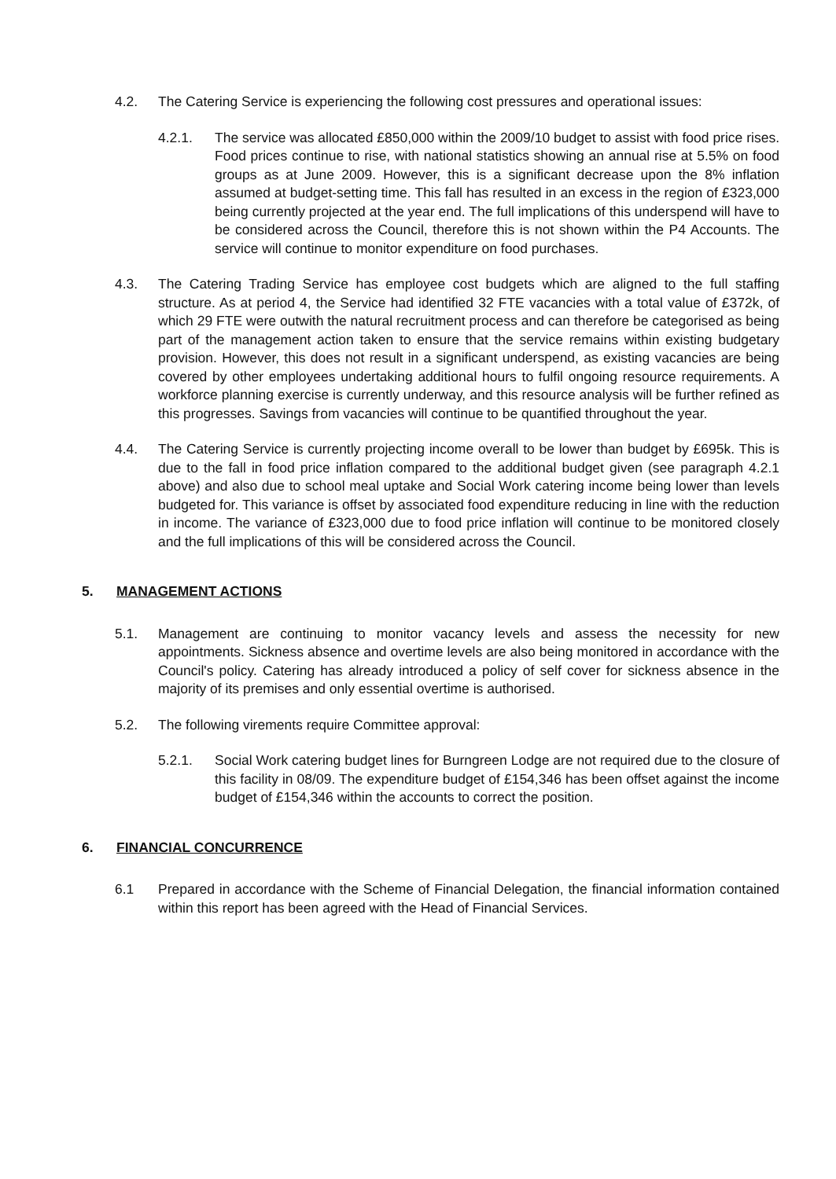4.2. The Catering Service is experiencing the following cost pressures and operational issues:
4.2.1. The service was allocated £850,000 within the 2009/10 budget to assist with food price rises. Food prices continue to rise, with national statistics showing an annual rise at 5.5% on food groups as at June 2009. However, this is a significant decrease upon the 8% inflation assumed at budget-setting time. This fall has resulted in an excess in the region of £323,000 being currently projected at the year end. The full implications of this underspend will have to be considered across the Council, therefore this is not shown within the P4 Accounts. The service will continue to monitor expenditure on food purchases.
4.3. The Catering Trading Service has employee cost budgets which are aligned to the full staffing structure. As at period 4, the Service had identified 32 FTE vacancies with a total value of £372k, of which 29 FTE were outwith the natural recruitment process and can therefore be categorised as being part of the management action taken to ensure that the service remains within existing budgetary provision. However, this does not result in a significant underspend, as existing vacancies are being covered by other employees undertaking additional hours to fulfil ongoing resource requirements. A workforce planning exercise is currently underway, and this resource analysis will be further refined as this progresses. Savings from vacancies will continue to be quantified throughout the year.
4.4. The Catering Service is currently projecting income overall to be lower than budget by £695k. This is due to the fall in food price inflation compared to the additional budget given (see paragraph 4.2.1 above) and also due to school meal uptake and Social Work catering income being lower than levels budgeted for. This variance is offset by associated food expenditure reducing in line with the reduction in income. The variance of £323,000 due to food price inflation will continue to be monitored closely and the full implications of this will be considered across the Council.
5. MANAGEMENT ACTIONS
5.1. Management are continuing to monitor vacancy levels and assess the necessity for new appointments. Sickness absence and overtime levels are also being monitored in accordance with the Council's policy. Catering has already introduced a policy of self cover for sickness absence in the majority of its premises and only essential overtime is authorised.
5.2. The following virements require Committee approval:
5.2.1. Social Work catering budget lines for Burngreen Lodge are not required due to the closure of this facility in 08/09. The expenditure budget of £154,346 has been offset against the income budget of £154,346 within the accounts to correct the position.
6. FINANCIAL CONCURRENCE
6.1 Prepared in accordance with the Scheme of Financial Delegation, the financial information contained within this report has been agreed with the Head of Financial Services.